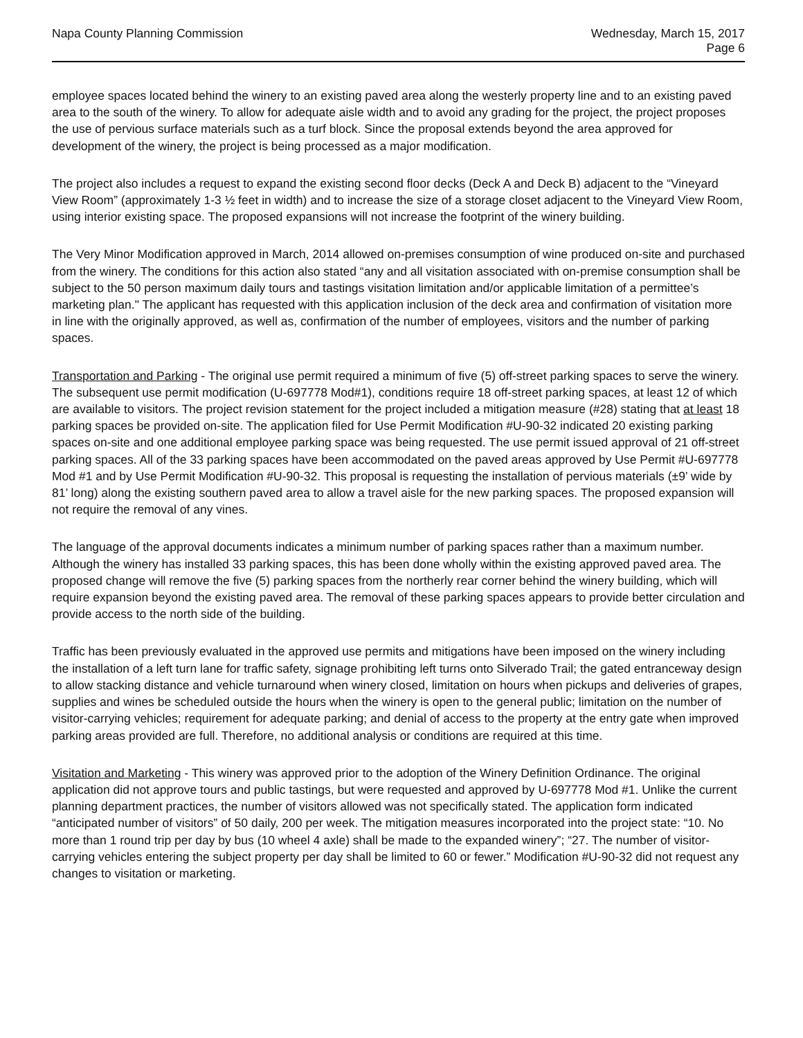Napa County Planning Commission
Wednesday, March 15, 2017
Page 6
employee spaces located behind the winery to an existing paved area along the westerly property line and to an existing paved area to the south of the winery. To allow for adequate aisle width and to avoid any grading for the project, the project proposes the use of pervious surface materials such as a turf block. Since the proposal extends beyond the area approved for development of the winery, the project is being processed as a major modification.
The project also includes a request to expand the existing second floor decks (Deck A and Deck B) adjacent to the “Vineyard View Room” (approximately 1-3 ½ feet in width) and to increase the size of a storage closet adjacent to the Vineyard View Room, using interior existing space. The proposed expansions will not increase the footprint of the winery building.
The Very Minor Modification approved in March, 2014 allowed on-premises consumption of wine produced on-site and purchased from the winery. The conditions for this action also stated “any and all visitation associated with on-premise consumption shall be subject to the 50 person maximum daily tours and tastings visitation limitation and/or applicable limitation of a permittee’s marketing plan." The applicant has requested with this application inclusion of the deck area and confirmation of visitation more in line with the originally approved, as well as, confirmation of the number of employees, visitors and the number of parking spaces.
Transportation and Parking - The original use permit required a minimum of five (5) off-street parking spaces to serve the winery. The subsequent use permit modification (U-697778 Mod#1), conditions require 18 off-street parking spaces, at least 12 of which are available to visitors. The project revision statement for the project included a mitigation measure (#28) stating that at least 18 parking spaces be provided on-site. The application filed for Use Permit Modification #U-90-32 indicated 20 existing parking spaces on-site and one additional employee parking space was being requested. The use permit issued approval of 21 off-street parking spaces. All of the 33 parking spaces have been accommodated on the paved areas approved by Use Permit #U-697778 Mod #1 and by Use Permit Modification #U-90-32. This proposal is requesting the installation of pervious materials (±9’ wide by 81’ long) along the existing southern paved area to allow a travel aisle for the new parking spaces. The proposed expansion will not require the removal of any vines.
The language of the approval documents indicates a minimum number of parking spaces rather than a maximum number. Although the winery has installed 33 parking spaces, this has been done wholly within the existing approved paved area. The proposed change will remove the five (5) parking spaces from the northerly rear corner behind the winery building, which will require expansion beyond the existing paved area. The removal of these parking spaces appears to provide better circulation and provide access to the north side of the building.
Traffic has been previously evaluated in the approved use permits and mitigations have been imposed on the winery including the installation of a left turn lane for traffic safety, signage prohibiting left turns onto Silverado Trail; the gated entranceway design to allow stacking distance and vehicle turnaround when winery closed, limitation on hours when pickups and deliveries of grapes, supplies and wines be scheduled outside the hours when the winery is open to the general public; limitation on the number of visitor-carrying vehicles; requirement for adequate parking; and denial of access to the property at the entry gate when improved parking areas provided are full. Therefore, no additional analysis or conditions are required at this time.
Visitation and Marketing - This winery was approved prior to the adoption of the Winery Definition Ordinance. The original application did not approve tours and public tastings, but were requested and approved by U-697778 Mod #1. Unlike the current planning department practices, the number of visitors allowed was not specifically stated. The application form indicated “anticipated number of visitors” of 50 daily, 200 per week. The mitigation measures incorporated into the project state: “10. No more than 1 round trip per day by bus (10 wheel 4 axle) shall be made to the expanded winery”; “27. The number of visitor-carrying vehicles entering the subject property per day shall be limited to 60 or fewer.” Modification #U-90-32 did not request any changes to visitation or marketing.